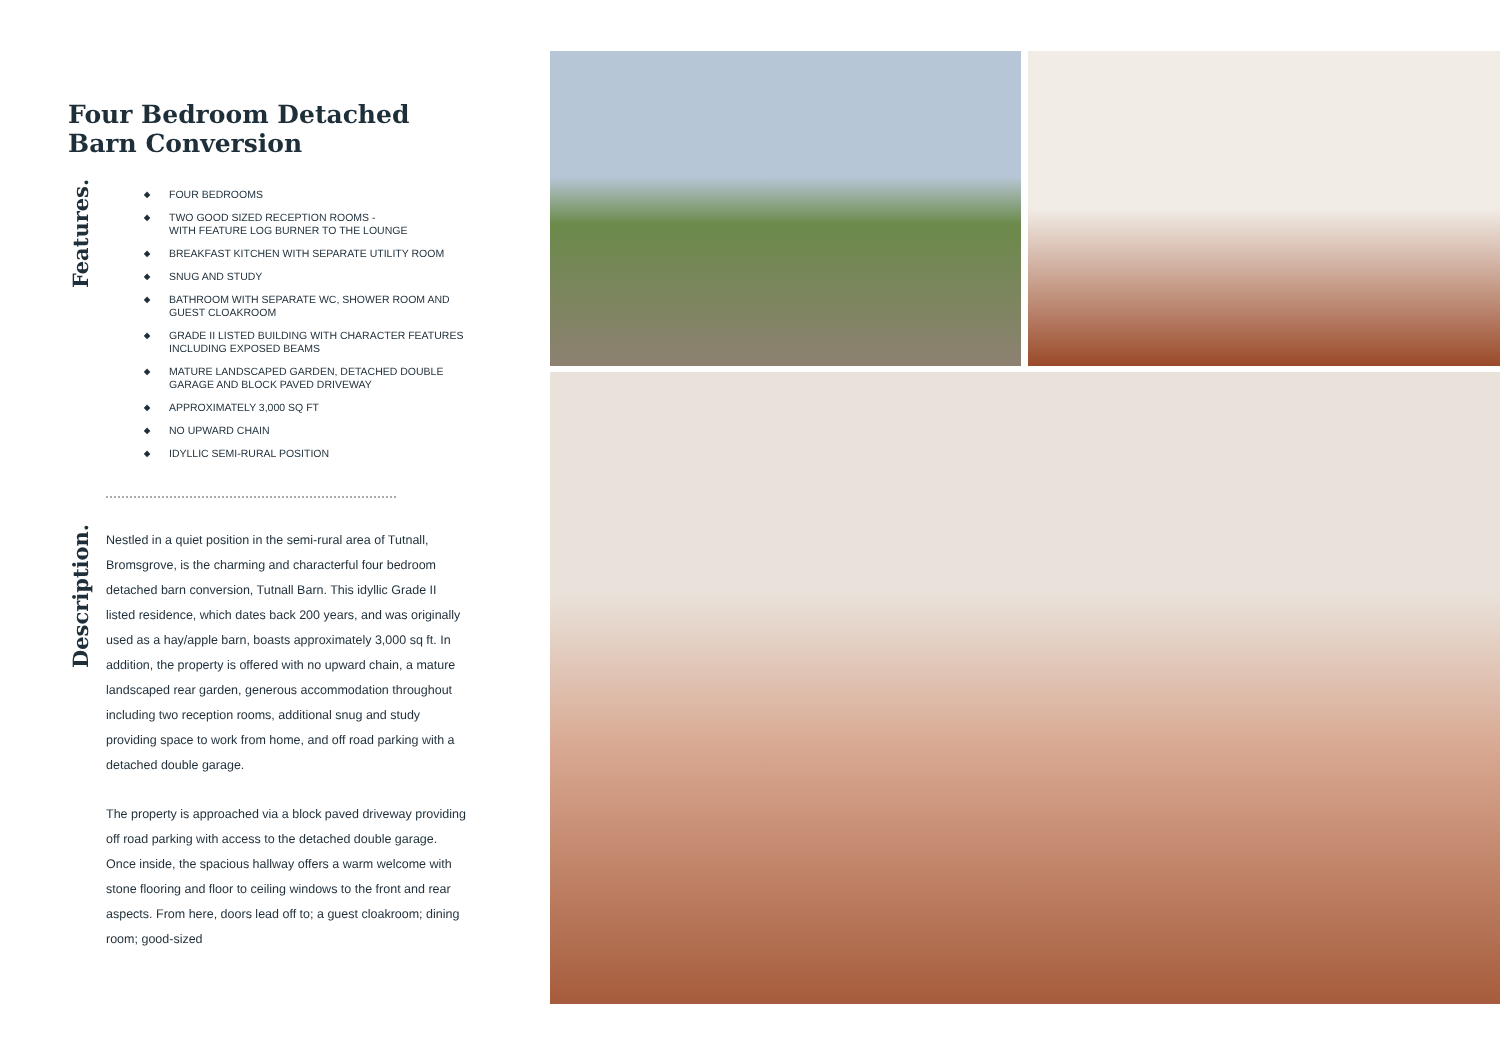Four Bedroom Detached
Barn Conversion
Features.
◆ FOUR BEDROOMS
◆ TWO GOOD SIZED RECEPTION ROOMS -
WITH FEATURE LOG BURNER TO THE LOUNGE
◆ BREAKFAST KITCHEN WITH SEPARATE UTILITY ROOM
◆ SNUG AND STUDY
◆ BATHROOM WITH SEPARATE WC, SHOWER ROOM AND
GUEST CLOAKROOM
◆ GRADE II LISTED BUILDING WITH CHARACTER FEATURES
INCLUDING EXPOSED BEAMS
◆ MATURE LANDSCAPED GARDEN, DETACHED DOUBLE
GARAGE AND BLOCK PAVED DRIVEWAY
◆ APPROXIMATELY 3,000 SQ FT
◆ NO UPWARD CHAIN
◆ IDYLLIC SEMI-RURAL POSITION
Description.
Nestled in a quiet position in the semi-rural area of Tutnall, Bromsgrove, is the charming and characterful four bedroom detached barn conversion, Tutnall Barn. This idyllic Grade II listed residence, which dates back 200 years, and was originally used as a hay/apple barn, boasts approximately 3,000 sq ft. In addition, the property is offered with no upward chain, a mature landscaped rear garden, generous accommodation throughout including two reception rooms, additional snug and study providing space to work from home, and off road parking with a detached double garage.
The property is approached via a block paved driveway providing off road parking with access to the detached double garage. Once inside, the spacious hallway offers a warm welcome with stone flooring and floor to ceiling windows to the front and rear aspects. From here, doors lead off to; a guest cloakroom; dining room; good-sized